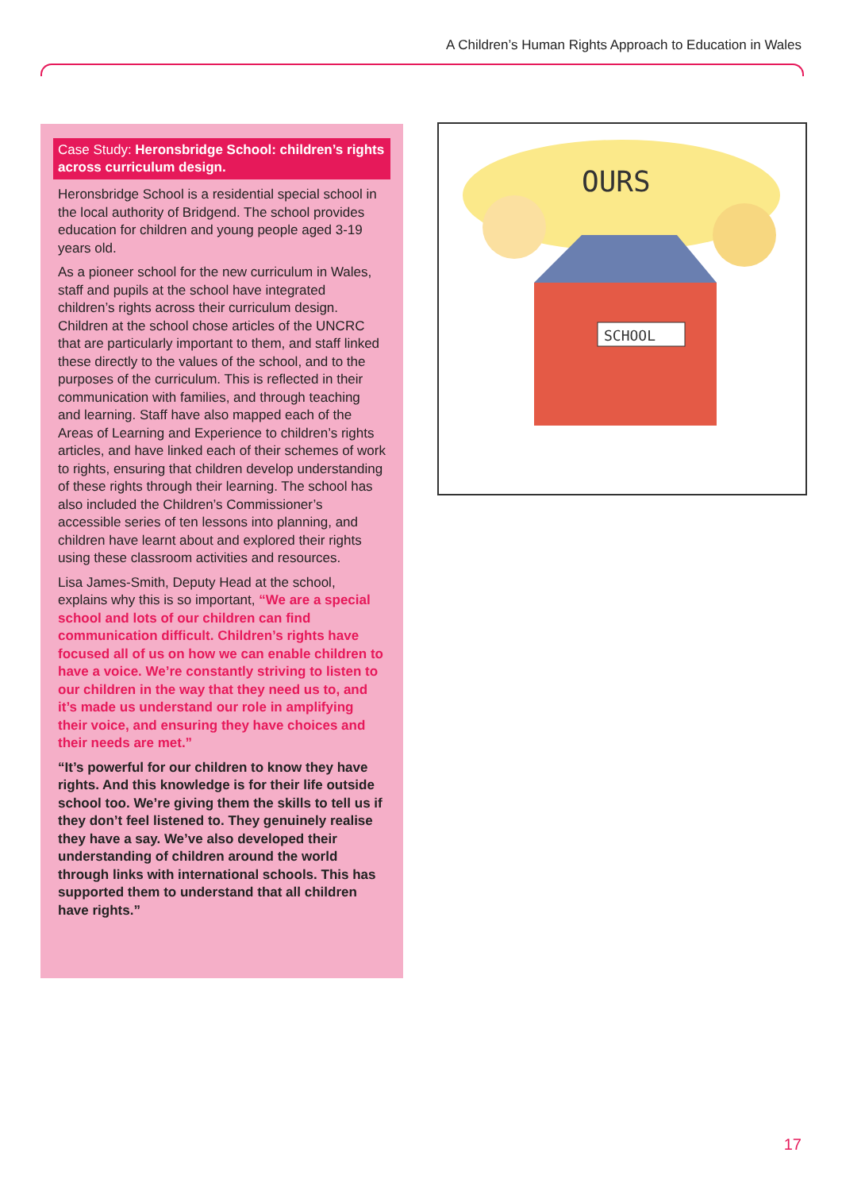A Children’s Human Rights Approach to Education in Wales
Case Study: Heronsbridge School: children’s rights across curriculum design.
Heronsbridge School is a residential special school in the local authority of Bridgend. The school provides education for children and young people aged 3-19 years old.
As a pioneer school for the new curriculum in Wales, staff and pupils at the school have integrated children’s rights across their curriculum design. Children at the school chose articles of the UNCRC that are particularly important to them, and staff linked these directly to the values of the school, and to the purposes of the curriculum. This is reflected in their communication with families, and through teaching and learning. Staff have also mapped each of the Areas of Learning and Experience to children’s rights articles, and have linked each of their schemes of work to rights, ensuring that children develop understanding of these rights through their learning. The school has also included the Children’s Commissioner’s accessible series of ten lessons into planning, and children have learnt about and explored their rights using these classroom activities and resources.
Lisa James-Smith, Deputy Head at the school, explains why this is so important, “We are a special school and lots of our children can find communication difficult. Children’s rights have focused all of us on how we can enable children to have a voice. We’re constantly striving to listen to our children in the way that they need us to, and it’s made us understand our role in amplifying their voice, and ensuring they have choices and their needs are met.”
“It’s powerful for our children to know they have rights. And this knowledge is for their life outside school too. We’re giving them the skills to tell us if they don’t feel listened to. They genuinely realise they have a say. We’ve also developed their understanding of children around the world through links with international schools. This has supported them to understand that all children have rights.”
OURS
SCHOOL
17